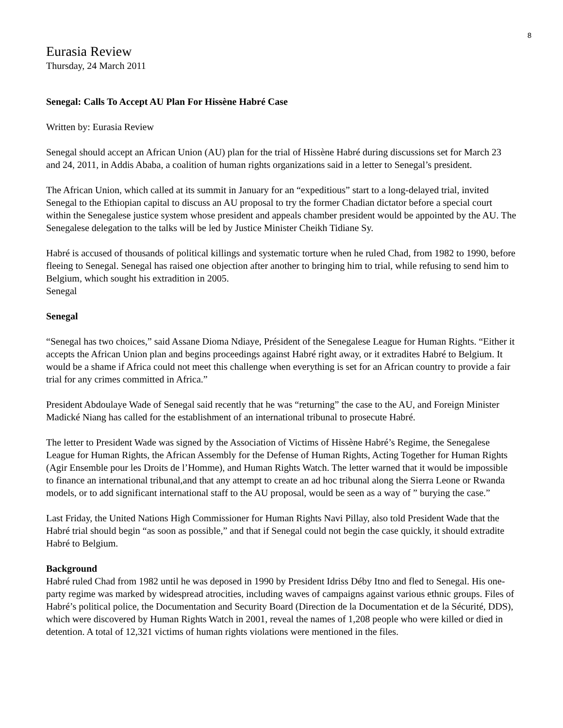8
Eurasia Review
Thursday, 24 March 2011
Senegal: Calls To Accept AU Plan For Hissène Habré Case
Written by: Eurasia Review
Senegal should accept an African Union (AU) plan for the trial of Hissène Habré during discussions set for March 23 and 24, 2011, in Addis Ababa, a coalition of human rights organizations said in a letter to Senegal’s president.
The African Union, which called at its summit in January for an “expeditious” start to a long-delayed trial, invited Senegal to the Ethiopian capital to discuss an AU proposal to try the former Chadian dictator before a special court within the Senegalese justice system whose president and appeals chamber president would be appointed by the AU. The Senegalese delegation to the talks will be led by Justice Minister Cheikh Tidiane Sy.
Habré is accused of thousands of political killings and systematic torture when he ruled Chad, from 1982 to 1990, before fleeing to Senegal. Senegal has raised one objection after another to bringing him to trial, while refusing to send him to Belgium, which sought his extradition in 2005.
Senegal
Senegal
“Senegal has two choices,” said Assane Dioma Ndiaye, Président of the Senegalese League for Human Rights. “Either it accepts the African Union plan and begins proceedings against Habré right away, or it extradites Habré to Belgium. It would be a shame if Africa could not meet this challenge when everything is set for an African country to provide a fair trial for any crimes committed in Africa.”
President Abdoulaye Wade of Senegal said recently that he was “returning” the case to the AU, and Foreign Minister Madické Niang has called for the establishment of an international tribunal to prosecute Habré.
The letter to President Wade was signed by the Association of Victims of Hissène Habré’s Regime, the Senegalese League for Human Rights, the African Assembly for the Defense of Human Rights, Acting Together for Human Rights (Agir Ensemble pour les Droits de l’Homme), and Human Rights Watch. The letter warned that it would be impossible to finance an international tribunal,and that any attempt to create an ad hoc tribunal along the Sierra Leone or Rwanda models, or to add significant international staff to the AU proposal, would be seen as a way of ” burying the case.”
Last Friday, the United Nations High Commissioner for Human Rights Navi Pillay, also told President Wade that the Habré trial should begin “as soon as possible,” and that if Senegal could not begin the case quickly, it should extradite Habré to Belgium.
Background
Habré ruled Chad from 1982 until he was deposed in 1990 by President Idriss Déby Itno and fled to Senegal. His one-party regime was marked by widespread atrocities, including waves of campaigns against various ethnic groups. Files of Habré’s political police, the Documentation and Security Board (Direction de la Documentation et de la Sécurité, DDS), which were discovered by Human Rights Watch in 2001, reveal the names of 1,208 people who were killed or died in detention. A total of 12,321 victims of human rights violations were mentioned in the files.